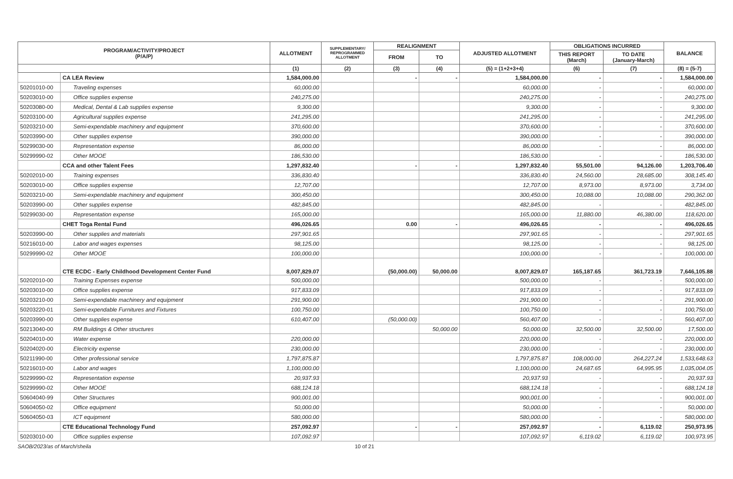| PROGRAM/ACTIVITY/PROJECT (P/A/P) | | ALLOTMENT | SUPPLEMENTARY/ REPROGRAMMED ALLOTMENT | REALIGNMENT | | ADJUSTED ALLOTMENT | OBLIGATIONS INCURRED | | BALANCE |
| --- | --- | --- | --- | --- | --- | --- | --- | --- | --- |
| | | | | FROM | TO | | THIS REPORT (March) | TO DATE (January-March) | |
| | | (1) | (2) | (3) | (4) | (5) = (1+2+3+4) | (6) | (7) | (8) = (5-7) |
| | CA LEA Review | 1,584,000.00 | | - | - | 1,584,000.00 | - | - | 1,584,000.00 |
| 50201010-00 | Traveling expenses | 60,000.00 | | | | 60,000.00 | - | - | 60,000.00 |
| 50203010-00 | Office supplies expense | 240,275.00 | | | | 240,275.00 | - | - | 240,275.00 |
| 50203080-00 | Medical, Dental & Lab supplies expense | 9,300.00 | | | | 9,300.00 | - | - | 9,300.00 |
| 50203100-00 | Agricultural supplies expense | 241,295.00 | | | | 241,295.00 | - | - | 241,295.00 |
| 50203210-00 | Semi-expendable machinery and equipment | 370,600.00 | | | | 370,600.00 | - | - | 370,600.00 |
| 50203990-00 | Other supplies expense | 390,000.00 | | | | 390,000.00 | - | - | 390,000.00 |
| 50299030-00 | Representation expense | 86,000.00 | | | | 86,000.00 | - | - | 86,000.00 |
| 50299990-02 | Other MOOE | 186,530.00 | | | | 186,530.00 | - | - | 186,530.00 |
| | CCA and other Talent Fees | 1,297,832.40 | | - | - | 1,297,832.40 | 55,501.00 | 94,126.00 | 1,203,706.40 |
| 50202010-00 | Training expenses | 336,830.40 | | | | 336,830.40 | 24,560.00 | 28,685.00 | 308,145.40 |
| 50203010-00 | Office supplies expense | 12,707.00 | | | | 12,707.00 | 8,973.00 | 8,973.00 | 3,734.00 |
| 50203210-00 | Semi-expendable machinery and equipment | 300,450.00 | | | | 300,450.00 | 10,088.00 | 10,088.00 | 290,362.00 |
| 50203990-00 | Other supplies expense | 482,845.00 | | | | 482,845.00 | - | - | 482,845.00 |
| 50299030-00 | Representation expense | 165,000.00 | | | | 165,000.00 | 11,880.00 | 46,380.00 | 118,620.00 |
| | CHET Toga Rental Fund | 496,026.65 | | 0.00 | - | 496,026.65 | - | - | 496,026.65 |
| 50203990-00 | Other supplies and materials | 297,901.65 | | | | 297,901.65 | - | - | 297,901.65 |
| 50216010-00 | Labor and wages expenses | 98,125.00 | | | | 98,125.00 | - | - | 98,125.00 |
| 50299990-02 | Other MOOE | 100,000.00 | | | | 100,000.00 | - | - | 100,000.00 |
| | CTE ECDC - Early Childhood Development Center Fund | 8,007,829.07 | | (50,000.00) | 50,000.00 | 8,007,829.07 | 165,187.65 | 361,723.19 | 7,646,105.88 |
| 50202010-00 | Training Expenses expense | 500,000.00 | | | | 500,000.00 | - | - | 500,000.00 |
| 50203010-00 | Office supplies expense | 917,833.09 | | | | 917,833.09 | - | - | 917,833.09 |
| 50203210-00 | Semi-expendable machinery and equipment | 291,900.00 | | | | 291,900.00 | - | - | 291,900.00 |
| 50203220-01 | Semi-expendable Furnitures and Fixtures | 100,750.00 | | | | 100,750.00 | - | - | 100,750.00 |
| 50203990-00 | Other supplies expense | 610,407.00 | | (50,000.00) | | 560,407.00 | - | - | 560,407.00 |
| 50213040-00 | RM Buildings & Other structures | | | | 50,000.00 | 50,000.00 | 32,500.00 | 32,500.00 | 17,500.00 |
| 50204010-00 | Water expense | 220,000.00 | | | | 220,000.00 | - | - | 220,000.00 |
| 50204020-00 | Electricity expense | 230,000.00 | | | | 230,000.00 | - | - | 230,000.00 |
| 50211990-00 | Other professional service | 1,797,875.87 | | | | 1,797,875.87 | 108,000.00 | 264,227.24 | 1,533,648.63 |
| 50216010-00 | Labor and wages | 1,100,000.00 | | | | 1,100,000.00 | 24,687.65 | 64,995.95 | 1,035,004.05 |
| 50299990-02 | Representation expense | 20,937.93 | | | | 20,937.93 | - | - | 20,937.93 |
| 50299990-02 | Other MOOE | 688,124.18 | | | | 688,124.18 | - | - | 688,124.18 |
| 50604040-99 | Other Structures | 900,001.00 | | | | 900,001.00 | - | - | 900,001.00 |
| 50604050-02 | Office equipment | 50,000.00 | | | | 50,000.00 | - | - | 50,000.00 |
| 50604050-03 | ICT equipment | 580,000.00 | | | | 580,000.00 | - | - | 580,000.00 |
| | CTE Educational Technology Fund | 257,092.97 | | - | - | 257,092.97 | - | 6,119.02 | 250,973.95 |
| 50203010-00 | Office supplies expense | 107,092.97 | | | | 107,092.97 | 6,119.02 | 6,119.02 | 100,973.95 |
SAOB/2023/as of March/sheila 10 of 21